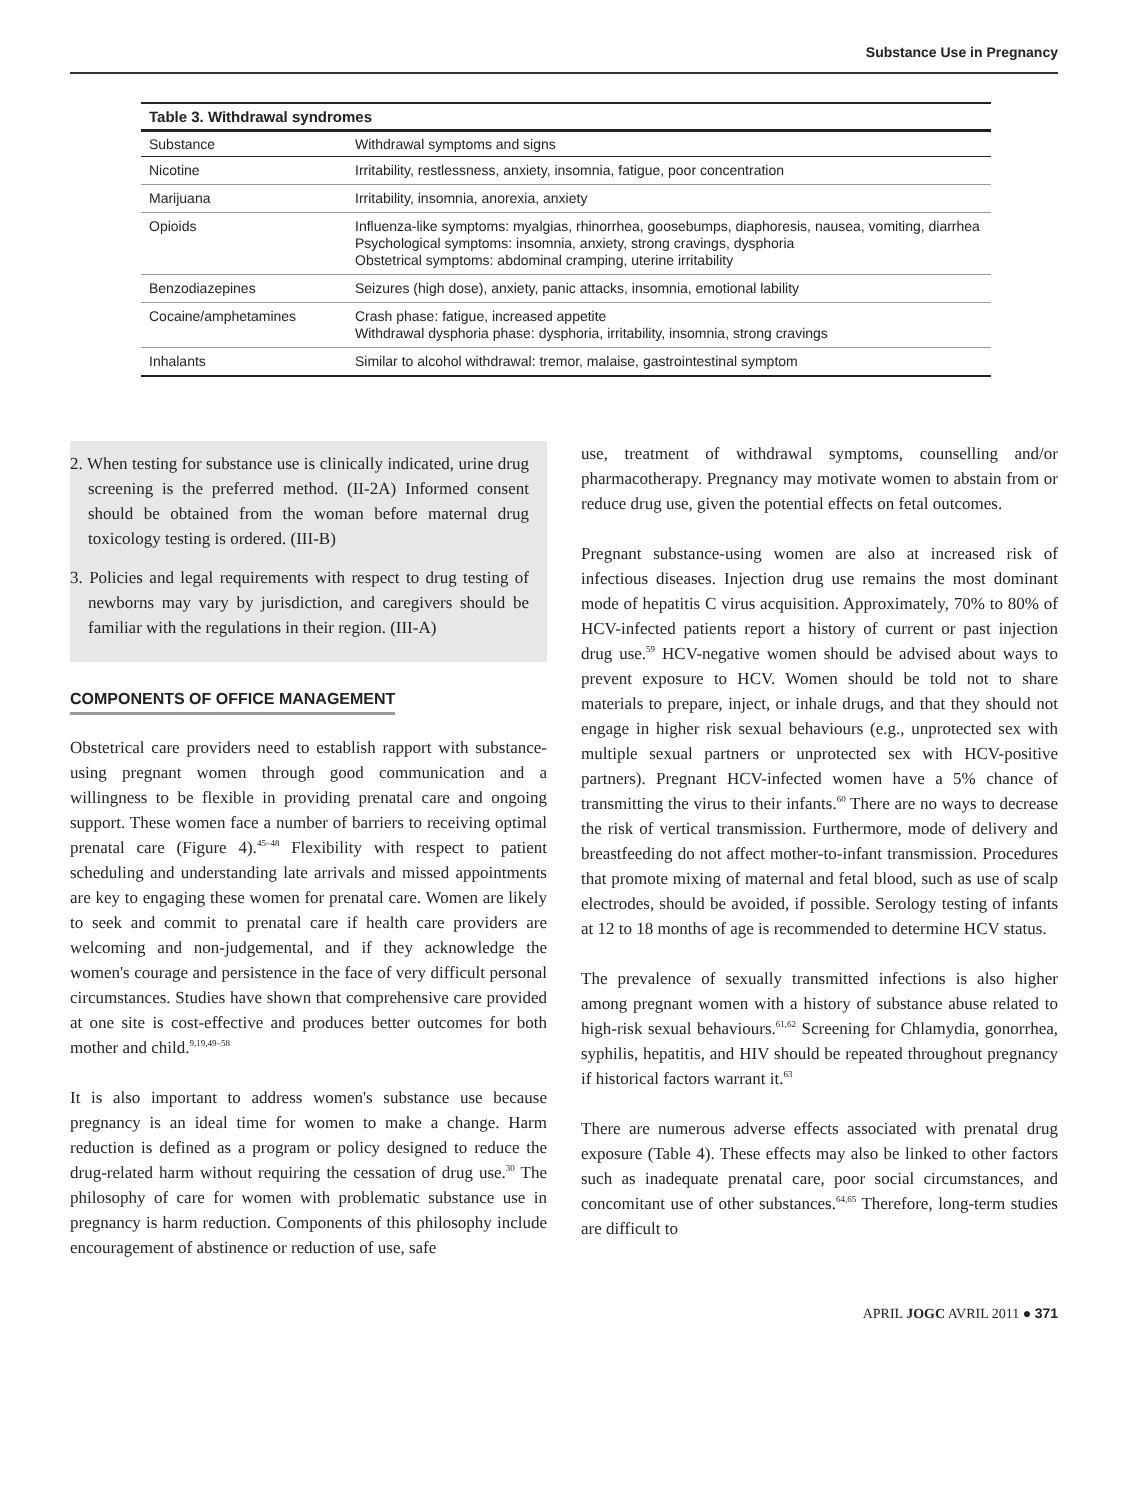Substance Use in Pregnancy
Table 3. Withdrawal syndromes
| Substance | Withdrawal symptoms and signs |
| --- | --- |
| Nicotine | Irritability, restlessness, anxiety, insomnia, fatigue, poor concentration |
| Marijuana | Irritability, insomnia, anorexia, anxiety |
| Opioids | Influenza-like symptoms: myalgias, rhinorrhea, goosebumps, diaphoresis, nausea, vomiting, diarrhea Psychological symptoms: insomnia, anxiety, strong cravings, dysphoria Obstetrical symptoms: abdominal cramping, uterine irritability |
| Benzodiazepines | Seizures (high dose), anxiety, panic attacks, insomnia, emotional lability |
| Cocaine/amphetamines | Crash phase: fatigue, increased appetite Withdrawal dysphoria phase: dysphoria, irritability, insomnia, strong cravings |
| Inhalants | Similar to alcohol withdrawal: tremor, malaise, gastrointestinal symptom |
2. When testing for substance use is clinically indicated, urine drug screening is the preferred method. (II-2A) Informed consent should be obtained from the woman before maternal drug toxicology testing is ordered. (III-B)
3. Policies and legal requirements with respect to drug testing of newborns may vary by jurisdiction, and caregivers should be familiar with the regulations in their region. (III-A)
COMPONENTS OF OFFICE MANAGEMENT
Obstetrical care providers need to establish rapport with substance-using pregnant women through good communication and a willingness to be flexible in providing prenatal care and ongoing support. These women face a number of barriers to receiving optimal prenatal care (Figure 4).<sup>45–48</sup> Flexibility with respect to patient scheduling and understanding late arrivals and missed appointments are key to engaging these women for prenatal care. Women are likely to seek and commit to prenatal care if health care providers are welcoming and non-judgemental, and if they acknowledge the women's courage and persistence in the face of very difficult personal circumstances. Studies have shown that comprehensive care provided at one site is cost-effective and produces better outcomes for both mother and child.<sup>9,19,49–58</sup>
It is also important to address women's substance use because pregnancy is an ideal time for women to make a change. Harm reduction is defined as a program or policy designed to reduce the drug-related harm without requiring the cessation of drug use.<sup>30</sup> The philosophy of care for women with problematic substance use in pregnancy is harm reduction. Components of this philosophy include encouragement of abstinence or reduction of use, safe
use, treatment of withdrawal symptoms, counselling and/or pharmacotherapy. Pregnancy may motivate women to abstain from or reduce drug use, given the potential effects on fetal outcomes.
Pregnant substance-using women are also at increased risk of infectious diseases. Injection drug use remains the most dominant mode of hepatitis C virus acquisition. Approximately, 70% to 80% of HCV-infected patients report a history of current or past injection drug use.<sup>59</sup> HCV-negative women should be advised about ways to prevent exposure to HCV. Women should be told not to share materials to prepare, inject, or inhale drugs, and that they should not engage in higher risk sexual behaviours (e.g., unprotected sex with multiple sexual partners or unprotected sex with HCV-positive partners). Pregnant HCV-infected women have a 5% chance of transmitting the virus to their infants.<sup>60</sup> There are no ways to decrease the risk of vertical transmission. Furthermore, mode of delivery and breastfeeding do not affect mother-to-infant transmission. Procedures that promote mixing of maternal and fetal blood, such as use of scalp electrodes, should be avoided, if possible. Serology testing of infants at 12 to 18 months of age is recommended to determine HCV status.
The prevalence of sexually transmitted infections is also higher among pregnant women with a history of substance abuse related to high-risk sexual behaviours.<sup>61,62</sup> Screening for Chlamydia, gonorrhea, syphilis, hepatitis, and HIV should be repeated throughout pregnancy if historical factors warrant it.<sup>63</sup>
There are numerous adverse effects associated with prenatal drug exposure (Table 4). These effects may also be linked to other factors such as inadequate prenatal care, poor social circumstances, and concomitant use of other substances.<sup>64,65</sup> Therefore, long-term studies are difficult to
APRIL JOGC AVRIL 2011 ● 371